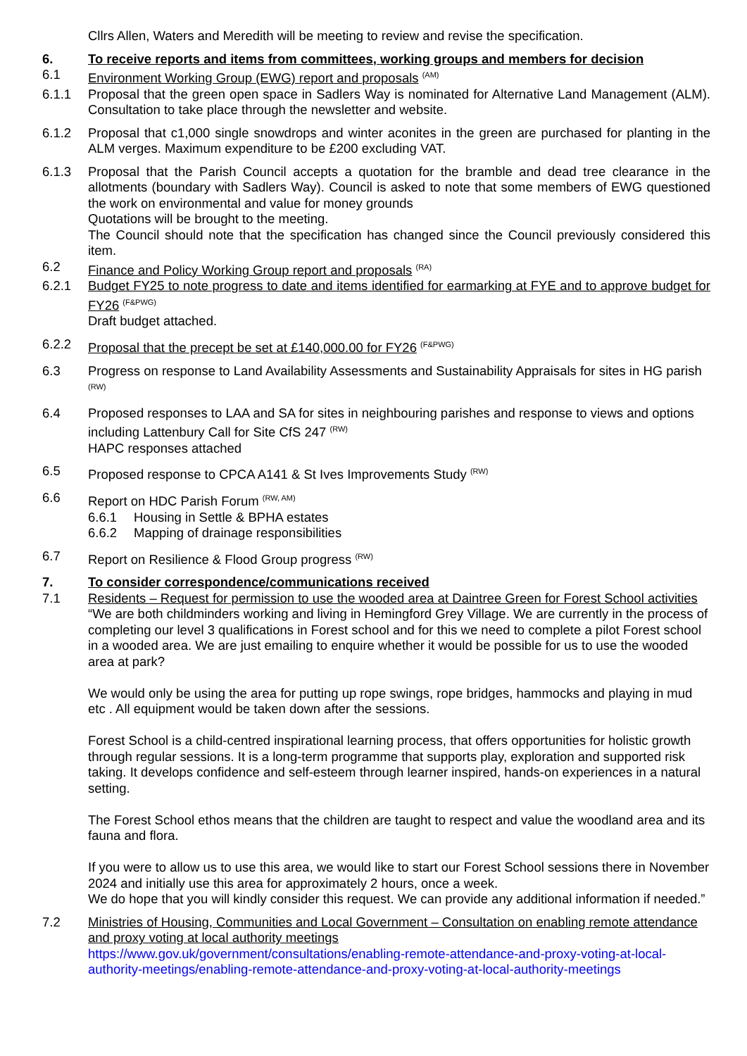Cllrs Allen, Waters and Meredith will be meeting to review and revise the specification.
6. To receive reports and items from committees, working groups and members for decision
6.1 Environment Working Group (EWG) report and proposals <sup>(AM)</sup>
6.1.1 Proposal that the green open space in Sadlers Way is nominated for Alternative Land Management (ALM). Consultation to take place through the newsletter and website.
6.1.2 Proposal that c1,000 single snowdrops and winter aconites in the green are purchased for planting in the ALM verges. Maximum expenditure to be £200 excluding VAT.
6.1.3 Proposal that the Parish Council accepts a quotation for the bramble and dead tree clearance in the allotments (boundary with Sadlers Way). Council is asked to note that some members of EWG questioned the work on environmental and value for money grounds
Quotations will be brought to the meeting.
The Council should note that the specification has changed since the Council previously considered this item.
6.2 Finance and Policy Working Group report and proposals <sup>(RA)</sup>
6.2.1 Budget FY25 to note progress to date and items identified for earmarking at FYE and to approve budget for FY26 <sup>(F&PWG)</sup>
Draft budget attached.
6.2.2 Proposal that the precept be set at £140,000.00 for FY26 <sup>(F&PWG)</sup>
6.3 Progress on response to Land Availability Assessments and Sustainability Appraisals for sites in HG parish <sup>(RW)</sup>
6.4 Proposed responses to LAA and SA for sites in neighbouring parishes and response to views and options including Lattenbury Call for Site CfS 247 <sup>(RW)</sup>
HAPC responses attached
6.5 Proposed response to CPCA A141 & St Ives Improvements Study <sup>(RW)</sup>
6.6 Report on HDC Parish Forum <sup>(RW, AM)</sup>
6.6.1 Housing in Settle & BPHA estates
6.6.2 Mapping of drainage responsibilities
6.7 Report on Resilience & Flood Group progress <sup>(RW)</sup>
7. To consider correspondence/communications received
7.1 Residents – Request for permission to use the wooded area at Daintree Green for Forest School activities
“We are both childminders working and living in Hemingford Grey Village. We are currently in the process of completing our level 3 qualifications in Forest school and for this we need to complete a pilot Forest school in a wooded area. We are just emailing to enquire whether it would be possible for us to use the wooded area at park?
We would only be using the area for putting up rope swings, rope bridges, hammocks and playing in mud etc . All equipment would be taken down after the sessions.
Forest School is a child-centred inspirational learning process, that offers opportunities for holistic growth through regular sessions. It is a long-term programme that supports play, exploration and supported risk taking. It develops confidence and self-esteem through learner inspired, hands-on experiences in a natural setting.
The Forest School ethos means that the children are taught to respect and value the woodland area and its fauna and flora.
If you were to allow us to use this area, we would like to start our Forest School sessions there in November 2024 and initially use this area for approximately 2 hours, once a week.
We do hope that you will kindly consider this request. We can provide any additional information if needed.”
7.2 Ministries of Housing, Communities and Local Government – Consultation on enabling remote attendance and proxy voting at local authority meetings
https://www.gov.uk/government/consultations/enabling-remote-attendance-and-proxy-voting-at-local-authority-meetings/enabling-remote-attendance-and-proxy-voting-at-local-authority-meetings